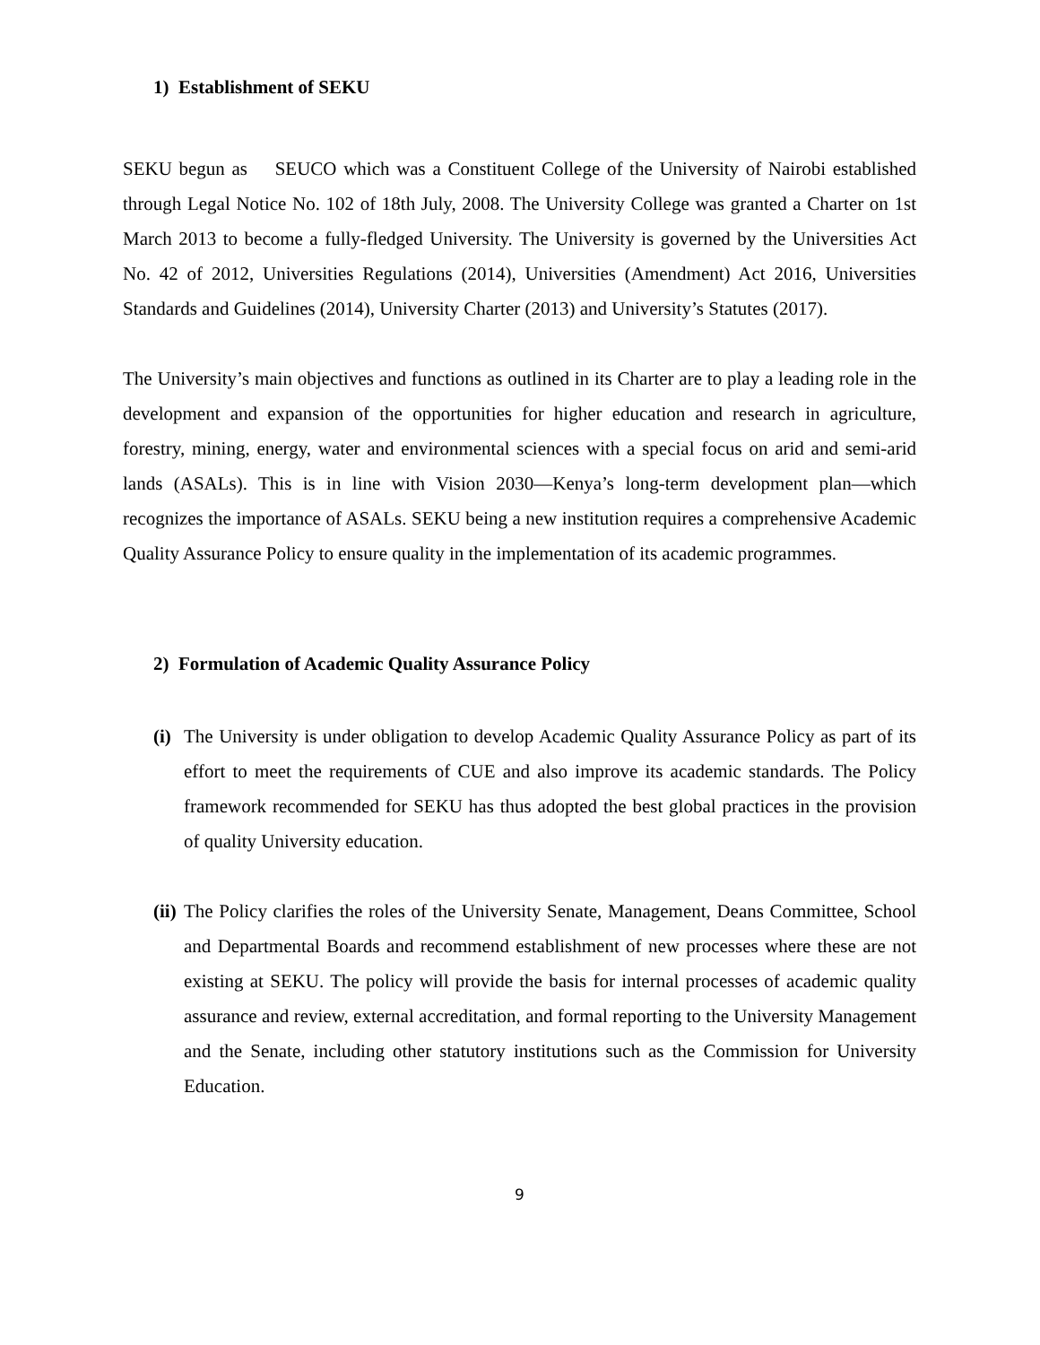1) Establishment of SEKU
SEKU begun as SEUCO which was a Constituent College of the University of Nairobi established through Legal Notice No. 102 of 18th July, 2008. The University College was granted a Charter on 1st March 2013 to become a fully-fledged University. The University is governed by the Universities Act No. 42 of 2012, Universities Regulations (2014), Universities (Amendment) Act 2016, Universities Standards and Guidelines (2014), University Charter (2013) and University’s Statutes (2017).
The University’s main objectives and functions as outlined in its Charter are to play a leading role in the development and expansion of the opportunities for higher education and research in agriculture, forestry, mining, energy, water and environmental sciences with a special focus on arid and semi-arid lands (ASALs). This is in line with Vision 2030—Kenya’s long-term development plan—which recognizes the importance of ASALs. SEKU being a new institution requires a comprehensive Academic Quality Assurance Policy to ensure quality in the implementation of its academic programmes.
2) Formulation of Academic Quality Assurance Policy
(i)
The University is under obligation to develop Academic Quality Assurance Policy as part of its effort to meet the requirements of CUE and also improve its academic standards. The Policy framework recommended for SEKU has thus adopted the best global practices in the provision of quality University education.
(ii)
The Policy clarifies the roles of the University Senate, Management, Deans Committee, School and Departmental Boards and recommend establishment of new processes where these are not existing at SEKU. The policy will provide the basis for internal processes of academic quality assurance and review, external accreditation, and formal reporting to the University Management and the Senate, including other statutory institutions such as the Commission for University Education.
9